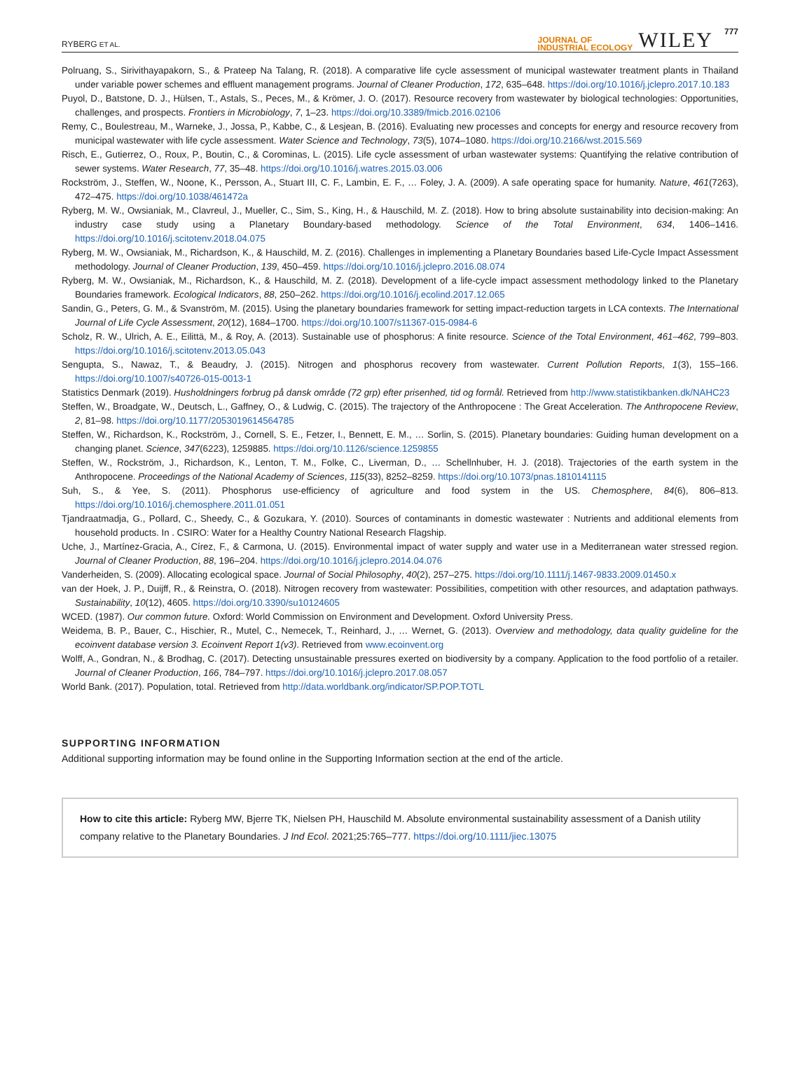RYBERG ET AL.
JOURNAL OF
INDUSTRIAL ECOLOGY
WILEY
777
Polruang, S., Sirivithayapakorn, S., & Prateep Na Talang, R. (2018). A comparative life cycle assessment of municipal wastewater treatment plants in Thailand under variable power schemes and effluent management programs. Journal of Cleaner Production, 172, 635–648. https://doi.org/10.1016/j.jclepro.2017.10.183
Puyol, D., Batstone, D. J., Hülsen, T., Astals, S., Peces, M., & Krömer, J. O. (2017). Resource recovery from wastewater by biological technologies: Opportunities, challenges, and prospects. Frontiers in Microbiology, 7, 1–23. https://doi.org/10.3389/fmicb.2016.02106
Remy, C., Boulestreau, M., Warneke, J., Jossa, P., Kabbe, C., & Lesjean, B. (2016). Evaluating new processes and concepts for energy and resource recovery from municipal wastewater with life cycle assessment. Water Science and Technology, 73(5), 1074–1080. https://doi.org/10.2166/wst.2015.569
Risch, E., Gutierrez, O., Roux, P., Boutin, C., & Corominas, L. (2015). Life cycle assessment of urban wastewater systems: Quantifying the relative contribution of sewer systems. Water Research, 77, 35–48. https://doi.org/10.1016/j.watres.2015.03.006
Rockström, J., Steffen, W., Noone, K., Persson, A., Stuart III, C. F., Lambin, E. F., … Foley, J. A. (2009). A safe operating space for humanity. Nature, 461(7263), 472–475. https://doi.org/10.1038/461472a
Ryberg, M. W., Owsianiak, M., Clavreul, J., Mueller, C., Sim, S., King, H., & Hauschild, M. Z. (2018). How to bring absolute sustainability into decision-making: An industry case study using a Planetary Boundary-based methodology. Science of the Total Environment, 634, 1406–1416. https://doi.org/10.1016/j.scitotenv.2018.04.075
Ryberg, M. W., Owsianiak, M., Richardson, K., & Hauschild, M. Z. (2016). Challenges in implementing a Planetary Boundaries based Life-Cycle Impact Assessment methodology. Journal of Cleaner Production, 139, 450–459. https://doi.org/10.1016/j.jclepro.2016.08.074
Ryberg, M. W., Owsianiak, M., Richardson, K., & Hauschild, M. Z. (2018). Development of a life-cycle impact assessment methodology linked to the Planetary Boundaries framework. Ecological Indicators, 88, 250–262. https://doi.org/10.1016/j.ecolind.2017.12.065
Sandin, G., Peters, G. M., & Svanström, M. (2015). Using the planetary boundaries framework for setting impact-reduction targets in LCA contexts. The International Journal of Life Cycle Assessment, 20(12), 1684–1700. https://doi.org/10.1007/s11367-015-0984-6
Scholz, R. W., Ulrich, A. E., Eilittä, M., & Roy, A. (2013). Sustainable use of phosphorus: A finite resource. Science of the Total Environment, 461–462, 799–803. https://doi.org/10.1016/j.scitotenv.2013.05.043
Sengupta, S., Nawaz, T., & Beaudry, J. (2015). Nitrogen and phosphorus recovery from wastewater. Current Pollution Reports, 1(3), 155–166. https://doi.org/10.1007/s40726-015-0013-1
Statistics Denmark (2019). Husholdningers forbrug på dansk område (72 grp) efter prisenhed, tid og formål. Retrieved from http://www.statistikbanken.dk/NAHC23
Steffen, W., Broadgate, W., Deutsch, L., Gaffney, O., & Ludwig, C. (2015). The trajectory of the Anthropocene : The Great Acceleration. The Anthropocene Review, 2, 81–98. https://doi.org/10.1177/2053019614564785
Steffen, W., Richardson, K., Rockström, J., Cornell, S. E., Fetzer, I., Bennett, E. M., … Sorlin, S. (2015). Planetary boundaries: Guiding human development on a changing planet. Science, 347(6223), 1259885. https://doi.org/10.1126/science.1259855
Steffen, W., Rockström, J., Richardson, K., Lenton, T. M., Folke, C., Liverman, D., … Schellnhuber, H. J. (2018). Trajectories of the earth system in the Anthropocene. Proceedings of the National Academy of Sciences, 115(33), 8252–8259. https://doi.org/10.1073/pnas.1810141115
Suh, S., & Yee, S. (2011). Phosphorus use-efficiency of agriculture and food system in the US. Chemosphere, 84(6), 806–813. https://doi.org/10.1016/j.chemosphere.2011.01.051
Tjandraatmadja, G., Pollard, C., Sheedy, C., & Gozukara, Y. (2010). Sources of contaminants in domestic wastewater : Nutrients and additional elements from household products. In . CSIRO: Water for a Healthy Country National Research Flagship.
Uche, J., Martínez-Gracia, A., Círez, F., & Carmona, U. (2015). Environmental impact of water supply and water use in a Mediterranean water stressed region. Journal of Cleaner Production, 88, 196–204. https://doi.org/10.1016/j.jclepro.2014.04.076
Vanderheiden, S. (2009). Allocating ecological space. Journal of Social Philosophy, 40(2), 257–275. https://doi.org/10.1111/j.1467-9833.2009.01450.x
van der Hoek, J. P., Duijff, R., & Reinstra, O. (2018). Nitrogen recovery from wastewater: Possibilities, competition with other resources, and adaptation pathways. Sustainability, 10(12), 4605. https://doi.org/10.3390/su10124605
WCED. (1987). Our common future. Oxford: World Commission on Environment and Development. Oxford University Press.
Weidema, B. P., Bauer, C., Hischier, R., Mutel, C., Nemecek, T., Reinhard, J., … Wernet, G. (2013). Overview and methodology, data quality guideline for the ecoinvent database version 3. Ecoinvent Report 1(v3). Retrieved from www.ecoinvent.org
Wolff, A., Gondran, N., & Brodhag, C. (2017). Detecting unsustainable pressures exerted on biodiversity by a company. Application to the food portfolio of a retailer. Journal of Cleaner Production, 166, 784–797. https://doi.org/10.1016/j.jclepro.2017.08.057
World Bank. (2017). Population, total. Retrieved from http://data.worldbank.org/indicator/SP.POP.TOTL
SUPPORTING INFORMATION
Additional supporting information may be found online in the Supporting Information section at the end of the article.
How to cite this article: Ryberg MW, Bjerre TK, Nielsen PH, Hauschild M. Absolute environmental sustainability assessment of a Danish utility company relative to the Planetary Boundaries. J Ind Ecol. 2021;25:765–777. https://doi.org/10.1111/jiec.13075